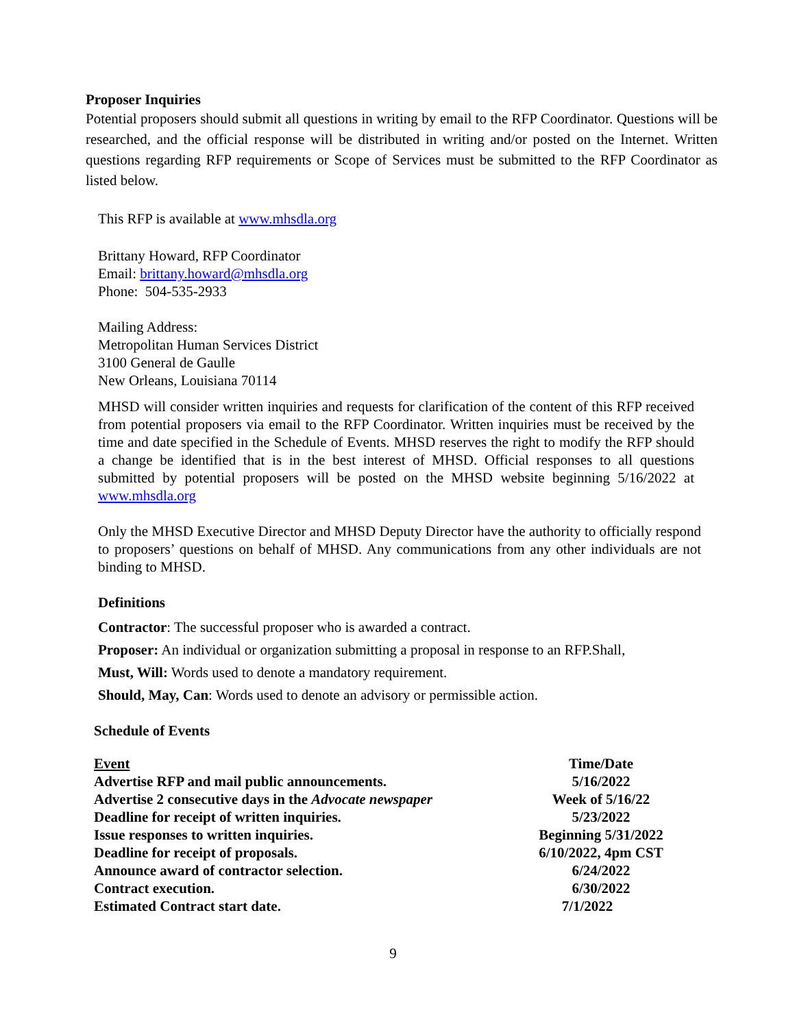Proposer Inquiries
Potential proposers should submit all questions in writing by email to the RFP Coordinator. Questions will be researched, and the official response will be distributed in writing and/or posted on the Internet. Written questions regarding RFP requirements or Scope of Services must be submitted to the RFP Coordinator as listed below.
This RFP is available at www.mhsdla.org
Brittany Howard, RFP Coordinator
Email: brittany.howard@mhsdla.org
Phone: 504-535-2933
Mailing Address:
Metropolitan Human Services District
3100 General de Gaulle
New Orleans, Louisiana 70114
MHSD will consider written inquiries and requests for clarification of the content of this RFP received from potential proposers via email to the RFP Coordinator. Written inquiries must be received by the time and date specified in the Schedule of Events. MHSD reserves the right to modify the RFP should a change be identified that is in the best interest of MHSD. Official responses to all questions submitted by potential proposers will be posted on the MHSD website beginning 5/16/2022 at www.mhsdla.org
Only the MHSD Executive Director and MHSD Deputy Director have the authority to officially respond to proposers’ questions on behalf of MHSD. Any communications from any other individuals are not binding to MHSD.
Definitions
Contractor: The successful proposer who is awarded a contract.
Proposer: An individual or organization submitting a proposal in response to an RFP.Shall,
Must, Will: Words used to denote a mandatory requirement.
Should, May, Can: Words used to denote an advisory or permissible action.
Schedule of Events
| Event | Time/Date |
| Advertise RFP and mail public announcements. | 5/16/2022 |
| Advertise 2 consecutive days in the Advocate newspaper | Week of 5/16/22 |
| Deadline for receipt of written inquiries. | 5/23/2022 |
| Issue responses to written inquiries. | Beginning 5/31/2022 |
| Deadline for receipt of proposals. | 6/10/2022, 4pm CST |
| Announce award of contractor selection. | 6/24/2022 |
| Contract execution. | 6/30/2022 |
| Estimated Contract start date. | 7/1/2022 |
9